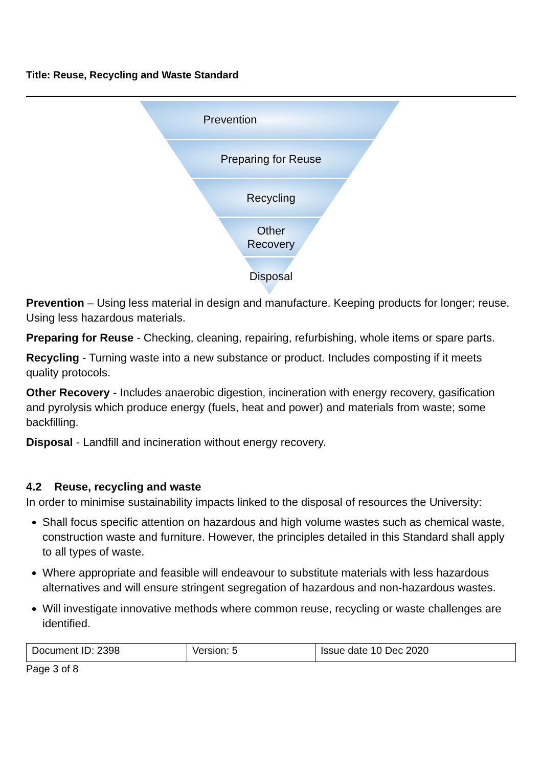Title: Reuse, Recycling and Waste Standard
Prevention
Preparing for Reuse
Recycling
Other
Recovery
Disposal
Prevention – Using less material in design and manufacture. Keeping products for longer; reuse. Using less hazardous materials.
Preparing for Reuse - Checking, cleaning, repairing, refurbishing, whole items or spare parts.
Recycling - Turning waste into a new substance or product. Includes composting if it meets quality protocols.
Other Recovery - Includes anaerobic digestion, incineration with energy recovery, gasification and pyrolysis which produce energy (fuels, heat and power) and materials from waste; some backfilling.
Disposal - Landfill and incineration without energy recovery.
4.2 Reuse, recycling and waste
In order to minimise sustainability impacts linked to the disposal of resources the University:
Shall focus specific attention on hazardous and high volume wastes such as chemical waste, construction waste and furniture. However, the principles detailed in this Standard shall apply to all types of waste.
Where appropriate and feasible will endeavour to substitute materials with less hazardous alternatives and will ensure stringent segregation of hazardous and non-hazardous wastes.
Will investigate innovative methods where common reuse, recycling or waste challenges are identified.
| Document ID: 2398 | Version: 5 | Issue date 10 Dec 2020 |
Page 3 of 8